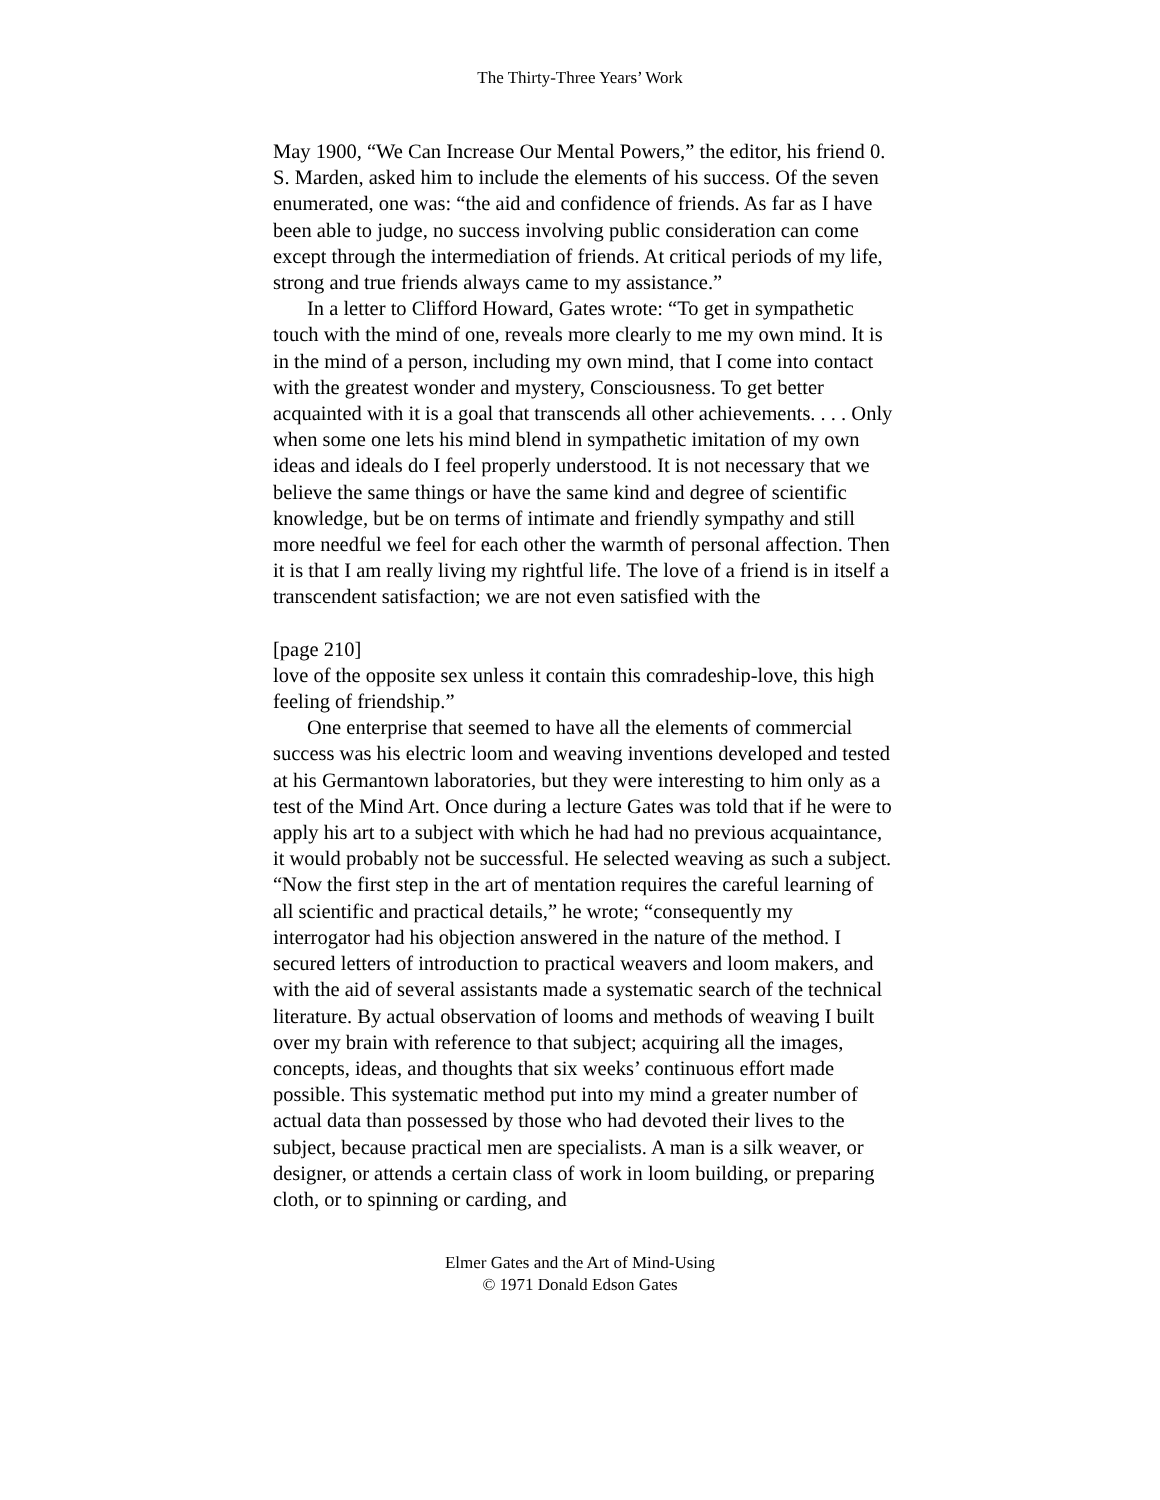The Thirty-Three Years’ Work
May 1900, “We Can Increase Our Mental Powers,” the editor, his friend 0. S. Marden, asked him to include the elements of his success. Of the seven enumerated, one was: “the aid and confidence of friends. As far as I have been able to judge, no success involving public consideration can come except through the intermediation of friends. At critical periods of my life, strong and true friends always came to my assistance.”
In a letter to Clifford Howard, Gates wrote: “To get in sympathetic touch with the mind of one, reveals more clearly to me my own mind. It is in the mind of a person, including my own mind, that I come into contact with the greatest wonder and mystery, Consciousness. To get better acquainted with it is a goal that transcends all other achievements. . . . Only when some one lets his mind blend in sympathetic imitation of my own ideas and ideals do I feel properly understood. It is not necessary that we believe the same things or have the same kind and degree of scientific knowledge, but be on terms of intimate and friendly sympathy and still more needful we feel for each other the warmth of personal affection. Then it is that I am really living my rightful life. The love of a friend is in itself a transcendent satisfaction; we are not even satisfied with the
[page 210]
love of the opposite sex unless it contain this comradeship-love, this high feeling of friendship.”
One enterprise that seemed to have all the elements of commercial success was his electric loom and weaving inventions developed and tested at his Germantown laboratories, but they were interesting to him only as a test of the Mind Art. Once during a lecture Gates was told that if he were to apply his art to a subject with which he had had no previous acquaintance, it would probably not be successful. He selected weaving as such a subject. “Now the first step in the art of mentation requires the careful learning of all scientific and practical details,” he wrote; “consequently my interrogator had his objection answered in the nature of the method. I secured letters of introduction to practical weavers and loom makers, and with the aid of several assistants made a systematic search of the technical literature. By actual observation of looms and methods of weaving I built over my brain with reference to that subject; acquiring all the images, concepts, ideas, and thoughts that six weeks’ continuous effort made possible. This systematic method put into my mind a greater number of actual data than possessed by those who had devoted their lives to the subject, because practical men are specialists. A man is a silk weaver, or designer, or attends a certain class of work in loom building, or preparing cloth, or to spinning or carding, and
Elmer Gates and the Art of Mind-Using
© 1971 Donald Edson Gates